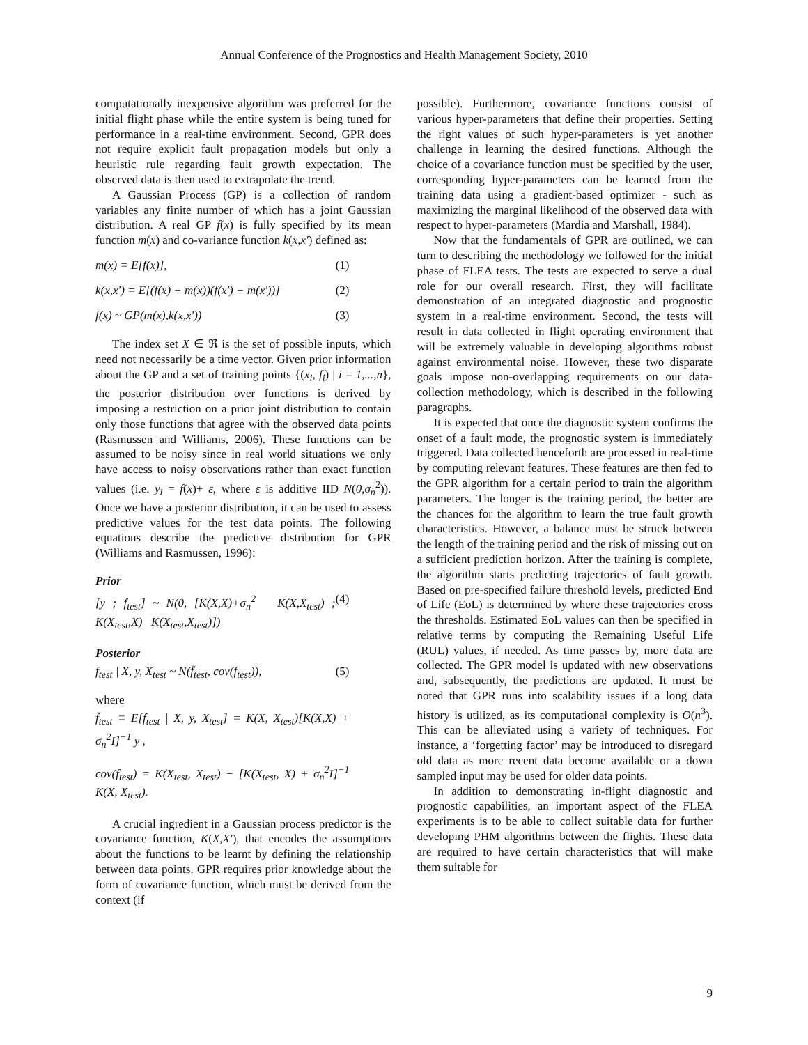Annual Conference of the Prognostics and Health Management Society, 2010
computationally inexpensive algorithm was preferred for the initial flight phase while the entire system is being tuned for performance in a real-time environment. Second, GPR does not require explicit fault propagation models but only a heuristic rule regarding fault growth expectation. The observed data is then used to extrapolate the trend.
A Gaussian Process (GP) is a collection of random variables any finite number of which has a joint Gaussian distribution. A real GP f(x) is fully specified by its mean function m(x) and co-variance function k(x,x') defined as:
m(x) = E[f(x)], (1)
k(x,x') = E[(f(x) − m(x))(f(x') − m(x'))] (2)
f(x) ~ GP(m(x),k(x,x')) (3)
The index set X ∈ ℜ is the set of possible inputs, which need not necessarily be a time vector. Given prior information about the GP and a set of training points {(x<sub>i</sub>, f<sub>i</sub>) | i = 1,...,n}, the posterior distribution over functions is derived by imposing a restriction on a prior joint distribution to contain only those functions that agree with the observed data points (Rasmussen and Williams, 2006). These functions can be assumed to be noisy since in real world situations we only have access to noisy observations rather than exact function values (i.e. y<sub>i</sub> = f(x)+ ε, where ε is additive IID N(0,σ<sub>n</sub><sup>2</sup>)). Once we have a posterior distribution, it can be used to assess predictive values for the test data points. The following equations describe the predictive distribution for GPR (Williams and Rasmussen, 1996):
Prior
[y ; f<sub>test</sub>] ~ N(0, [K(X,X)+σ<sub>n</sub><sup>2</sup> K(X,X<sub>test</sub>) ; K(X<sub>test</sub>,X) K(X<sub>test</sub>,X<sub>test</sub>)]) (4)
Posterior
f<sub>test</sub> | X, y, X<sub>test</sub> ~ N(f̄<sub>test</sub>, cov(f<sub>test</sub>)), (5)
where
f̄<sub>test</sub> ≡ E[f<sub>test</sub> | X, y, X<sub>test</sub>] = K(X, X<sub>test</sub>)[K(X,X) + σ<sub>n</sub><sup>2</sup>I]<sup>−1</sup> y ,
cov(f<sub>test</sub>) = K(X<sub>test</sub>, X<sub>test</sub>) − [K(X<sub>test</sub>, X) + σ<sub>n</sub><sup>2</sup>I]<sup>−1</sup> K(X, X<sub>test</sub>).
A crucial ingredient in a Gaussian process predictor is the covariance function, K(X,X'), that encodes the assumptions about the functions to be learnt by defining the relationship between data points. GPR requires prior knowledge about the form of covariance function, which must be derived from the context (if
possible). Furthermore, covariance functions consist of various hyper-parameters that define their properties. Setting the right values of such hyper-parameters is yet another challenge in learning the desired functions. Although the choice of a covariance function must be specified by the user, corresponding hyper-parameters can be learned from the training data using a gradient-based optimizer - such as maximizing the marginal likelihood of the observed data with respect to hyper-parameters (Mardia and Marshall, 1984).
Now that the fundamentals of GPR are outlined, we can turn to describing the methodology we followed for the initial phase of FLEA tests. The tests are expected to serve a dual role for our overall research. First, they will facilitate demonstration of an integrated diagnostic and prognostic system in a real-time environment. Second, the tests will result in data collected in flight operating environment that will be extremely valuable in developing algorithms robust against environmental noise. However, these two disparate goals impose non-overlapping requirements on our data-collection methodology, which is described in the following paragraphs.
It is expected that once the diagnostic system confirms the onset of a fault mode, the prognostic system is immediately triggered. Data collected henceforth are processed in real-time by computing relevant features. These features are then fed to the GPR algorithm for a certain period to train the algorithm parameters. The longer is the training period, the better are the chances for the algorithm to learn the true fault growth characteristics. However, a balance must be struck between the length of the training period and the risk of missing out on a sufficient prediction horizon. After the training is complete, the algorithm starts predicting trajectories of fault growth. Based on pre-specified failure threshold levels, predicted End of Life (EoL) is determined by where these trajectories cross the thresholds. Estimated EoL values can then be specified in relative terms by computing the Remaining Useful Life (RUL) values, if needed. As time passes by, more data are collected. The GPR model is updated with new observations and, subsequently, the predictions are updated. It must be noted that GPR runs into scalability issues if a long data history is utilized, as its computational complexity is O(n<sup>3</sup>). This can be alleviated using a variety of techniques. For instance, a ‘forgetting factor’ may be introduced to disregard old data as more recent data become available or a down sampled input may be used for older data points.
In addition to demonstrating in-flight diagnostic and prognostic capabilities, an important aspect of the FLEA experiments is to be able to collect suitable data for further developing PHM algorithms between the flights. These data are required to have certain characteristics that will make them suitable for
9